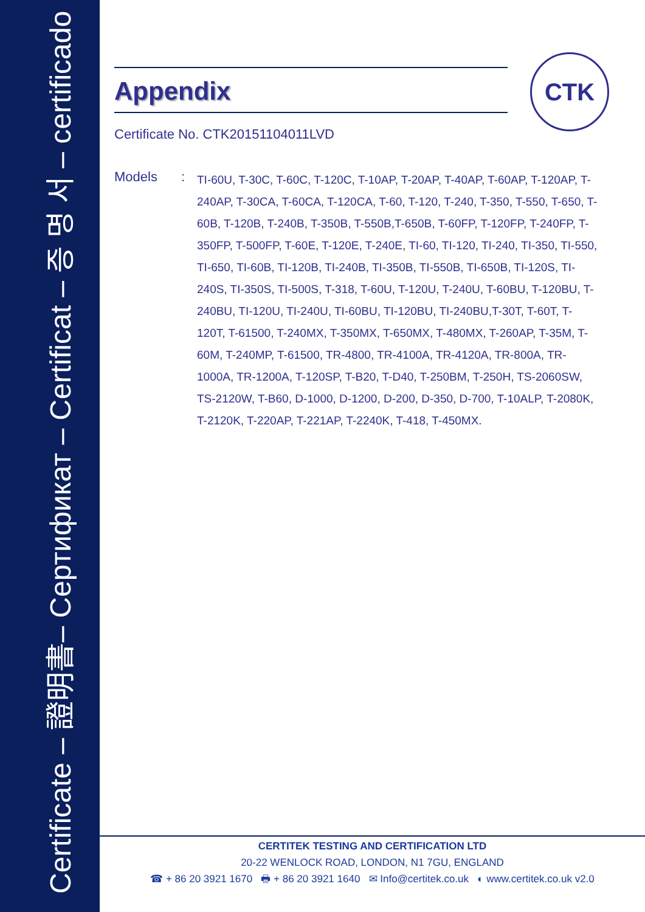Certificate – 證明書– Сертификат – Certificat – 증 명 서 – certificado
CTK
Appendix
Certificate No. CTK20151104011LVD
Models :
TI-60U, T-30C, T-60C, T-120C, T-10AP, T-20AP, T-40AP, T-60AP, T-120AP, T-240AP, T-30CA, T-60CA, T-120CA, T-60, T-120, T-240, T-350, T-550, T-650, T-60B, T-120B, T-240B, T-350B, T-550B,T-650B, T-60FP, T-120FP, T-240FP, T-350FP, T-500FP, T-60E, T-120E, T-240E, TI-60, TI-120, TI-240, TI-350, TI-550, TI-650, TI-60B, TI-120B, TI-240B, TI-350B, TI-550B, TI-650B, TI-120S, TI-240S, TI-350S, TI-500S, T-318, T-60U, T-120U, T-240U, T-60BU, T-120BU, T-240BU, TI-120U, TI-240U, TI-60BU, TI-120BU, TI-240BU,T-30T, T-60T, T-120T, T-61500, T-240MX, T-350MX, T-650MX, T-480MX, T-260AP, T-35M, T-60M, T-240MP, T-61500, TR-4800, TR-4100A, TR-4120A, TR-800A, TR-1000A, TR-1200A, T-120SP, T-B20, T-D40, T-250BM, T-250H, TS-2060SW, TS-2120W, T-B60, D-1000, D-1200, D-200, D-350, D-700, T-10ALP, T-2080K, T-2120K, T-220AP, T-221AP, T-2240K, T-418, T-450MX.
CERTITEK TESTING AND CERTIFICATION LTD
20-22 WENLOCK ROAD, LONDON, N1 7GU, ENGLAND
☎ + 86 20 3921 1670 🖶 + 86 20 3921 1640 ✉ Info@certitek.co.uk ◐ www.certitek.co.uk v2.0